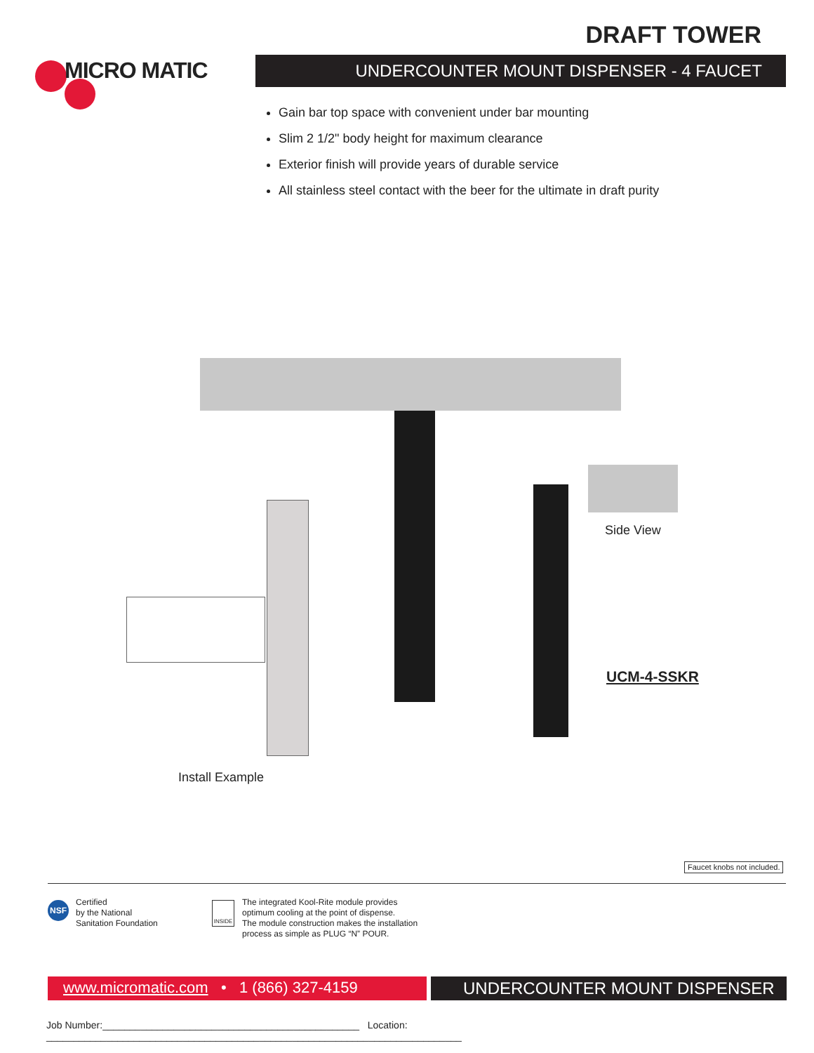DRAFT TOWER
MICRO MATIC UNDERCOUNTER MOUNT DISPENSER - 4 FAUCET
Gain bar top space with convenient under bar mounting
Slim 2 1/2" body height for maximum clearance
Exterior finish will provide years of durable service
All stainless steel contact with the beer for the ultimate in draft purity
Side View
UCM-4-SSKR
Install Example
Faucet knobs not included.
NSF
Certified
by the National
Sanitation Foundation
INSIDE
The integrated Kool-Rite module provides
optimum cooling at the point of dispense.
The module construction makes the installation
process as simple as PLUG “N” POUR.
www.micromatic.com • 1 (866) 327-4159
UNDERCOUNTER MOUNT DISPENSER
Job Number:_______________________________________________ Location: ____________________________________________________________________________